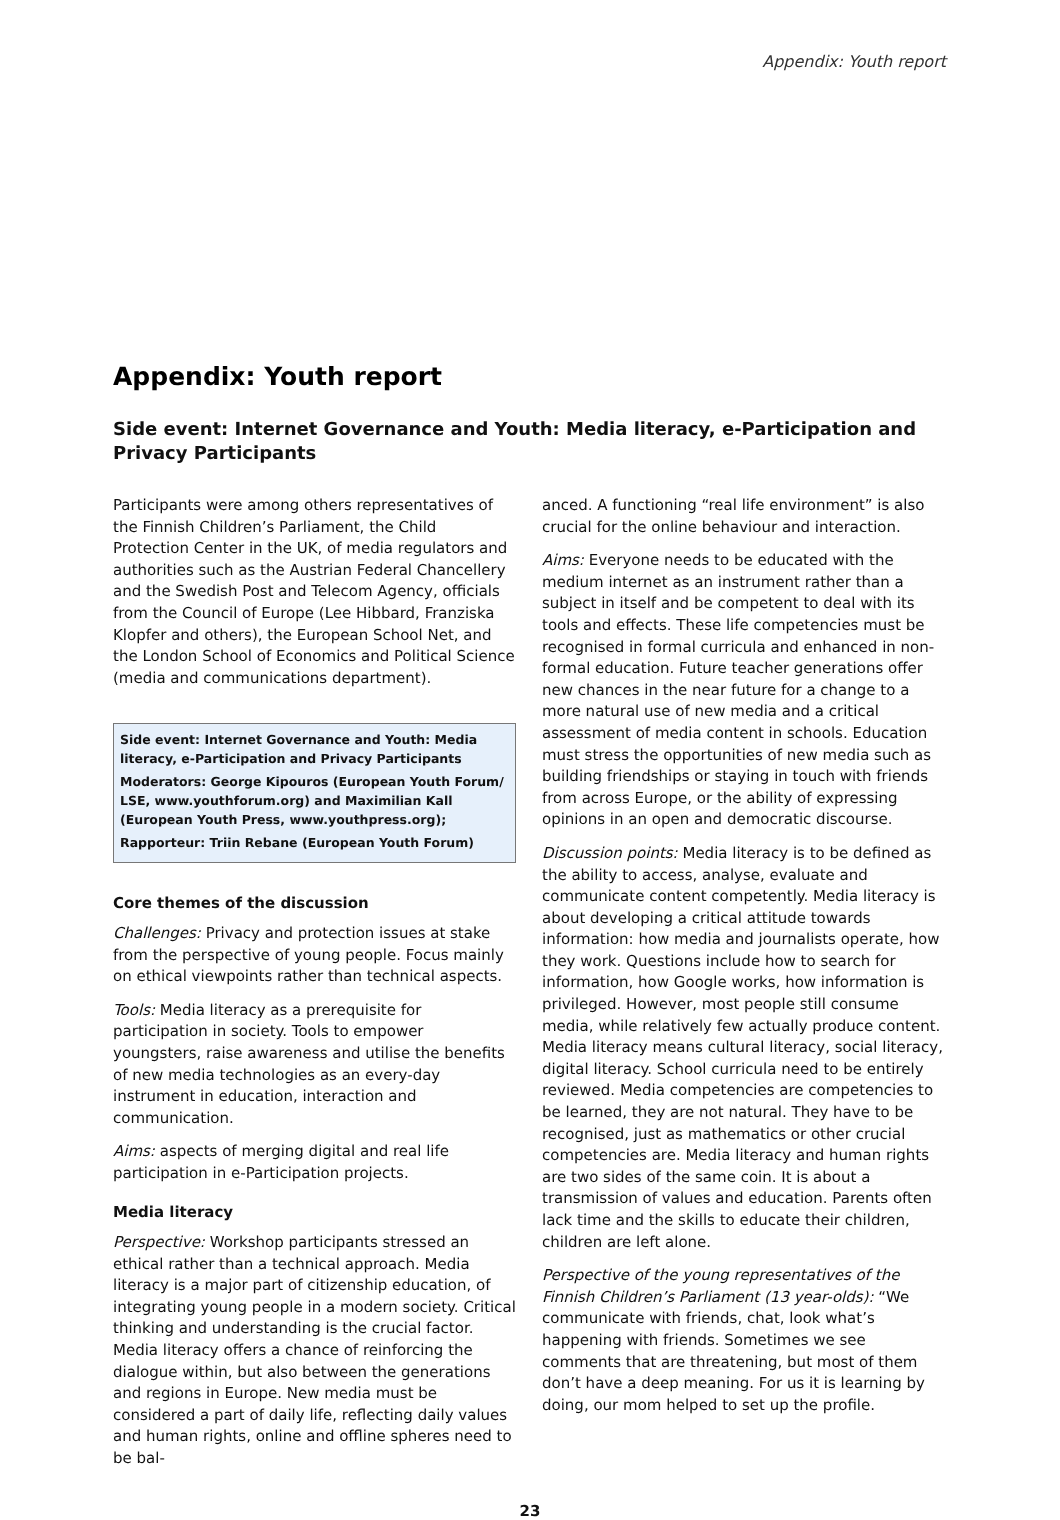Appendix: Youth report
Appendix: Youth report
Side event: Internet Governance and Youth: Media literacy, e-Participation and Privacy Participants
Participants were among others representatives of the Finnish Children’s Parliament, the Child Protection Center in the UK, of media regulators and authorities such as the Austrian Federal Chancellery and the Swedish Post and Telecom Agency, officials from the Council of Europe (Lee Hibbard, Franziska Klopfer and others), the European School Net, and the London School of Economics and Political Science (media and communications department).
Side event: Internet Governance and Youth: Media literacy, e-Participation and Privacy Participants
Moderators: George Kipouros (European Youth Forum/ LSE, www.youthforum.org) and Maximilian Kall (European Youth Press, www.youthpress.org);
Rapporteur: Triin Rebane (European Youth Forum)
Core themes of the discussion
Challenges: Privacy and protection issues at stake from the perspective of young people. Focus mainly on ethical viewpoints rather than technical aspects.
Tools: Media literacy as a prerequisite for participation in society. Tools to empower youngsters, raise awareness and utilise the benefits of new media technologies as an every-day instrument in education, interaction and communication.
Aims: aspects of merging digital and real life participation in e-Participation projects.
Media literacy
Perspective: Workshop participants stressed an ethical rather than a technical approach. Media literacy is a major part of citizenship education, of integrating young people in a modern society. Critical thinking and understanding is the crucial factor. Media literacy offers a chance of reinforcing the dialogue within, but also between the generations and regions in Europe. New media must be considered a part of daily life, reflecting daily values and human rights, online and offline spheres need to be bal-
anced. A functioning “real life environment” is also crucial for the online behaviour and interaction.
Aims: Everyone needs to be educated with the medium internet as an instrument rather than a subject in itself and be competent to deal with its tools and effects. These life competencies must be recognised in formal curricula and enhanced in non-formal education. Future teacher generations offer new chances in the near future for a change to a more natural use of new media and a critical assessment of media content in schools. Education must stress the opportunities of new media such as building friendships or staying in touch with friends from across Europe, or the ability of expressing opinions in an open and democratic discourse.
Discussion points: Media literacy is to be defined as the ability to access, analyse, evaluate and communicate content competently. Media literacy is about developing a critical attitude towards information: how media and journalists operate, how they work. Questions include how to search for information, how Google works, how information is privileged. However, most people still consume media, while relatively few actually produce content. Media literacy means cultural literacy, social literacy, digital literacy. School curricula need to be entirely reviewed. Media competencies are competencies to be learned, they are not natural. They have to be recognised, just as mathematics or other crucial competencies are. Media literacy and human rights are two sides of the same coin. It is about a transmission of values and education. Parents often lack time and the skills to educate their children, children are left alone.
Perspective of the young representatives of the Finnish Children’s Parliament (13 year-olds): “We communicate with friends, chat, look what’s happening with friends. Sometimes we see comments that are threatening, but most of them don’t have a deep meaning. For us it is learning by doing, our mom helped to set up the profile.
23